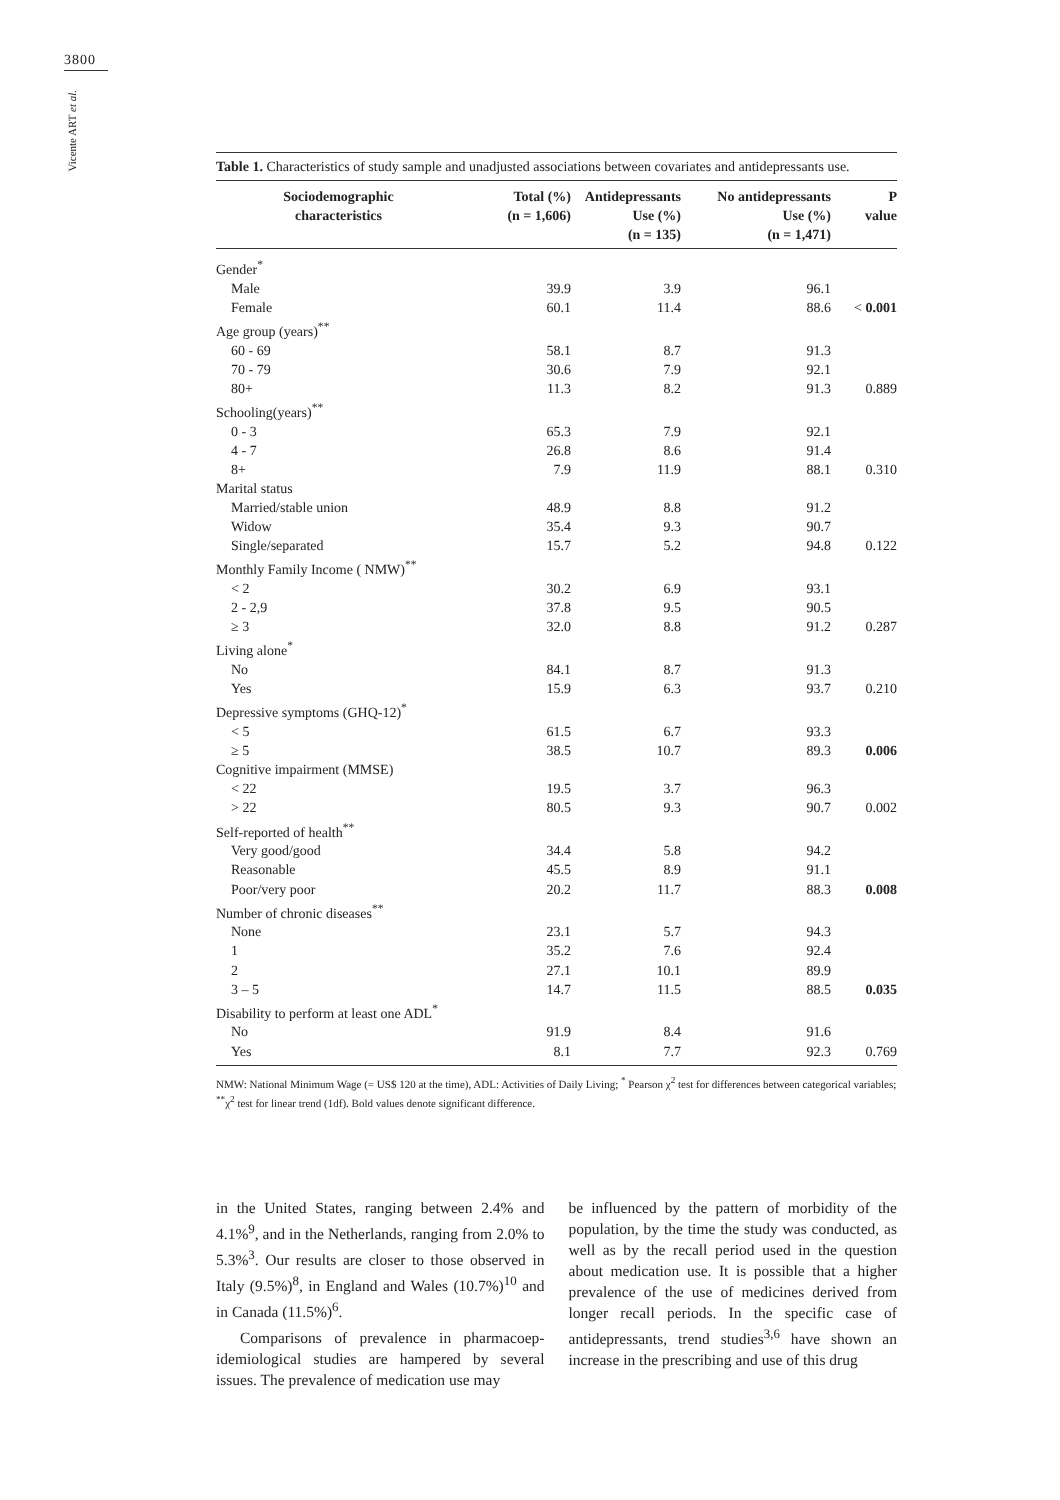3800
Vicente ART et al.
Table 1. Characteristics of study sample and unadjusted associations between covariates and antidepressants use.
| Sociodemographic characteristics | Total (%) (n = 1,606) | Antidepressants Use (%) (n = 135) | No antidepressants Use (%) (n = 1,471) | P value |
| --- | --- | --- | --- | --- |
| Gender<sup>*</sup> | | | | |
| Male | 39.9 | 3.9 | 96.1 | |
| Female | 60.1 | 11.4 | 88.6 | < 0.001 |
| Age group (years)<sup>**</sup> | | | | |
| 60 - 69 | 58.1 | 8.7 | 91.3 | |
| 70 - 79 | 30.6 | 7.9 | 92.1 | |
| 80+ | 11.3 | 8.2 | 91.3 | 0.889 |
| Schooling(years)<sup>**</sup> | | | | |
| 0 - 3 | 65.3 | 7.9 | 92.1 | |
| 4 - 7 | 26.8 | 8.6 | 91.4 | |
| 8+ | 7.9 | 11.9 | 88.1 | 0.310 |
| Marital status | | | | |
| Married/stable union | 48.9 | 8.8 | 91.2 | |
| Widow | 35.4 | 9.3 | 90.7 | |
| Single/separated | 15.7 | 5.2 | 94.8 | 0.122 |
| Monthly Family Income ( NMW)<sup>**</sup> | | | | |
| < 2 | 30.2 | 6.9 | 93.1 | |
| 2 - 2,9 | 37.8 | 9.5 | 90.5 | |
| ≥ 3 | 32.0 | 8.8 | 91.2 | 0.287 |
| Living alone<sup>*</sup> | | | | |
| No | 84.1 | 8.7 | 91.3 | |
| Yes | 15.9 | 6.3 | 93.7 | 0.210 |
| Depressive symptoms (GHQ-12)<sup>*</sup> | | | | |
| < 5 | 61.5 | 6.7 | 93.3 | |
| ≥ 5 | 38.5 | 10.7 | 89.3 | 0.006 |
| Cognitive impairment (MMSE) | | | | |
| < 22 | 19.5 | 3.7 | 96.3 | |
| > 22 | 80.5 | 9.3 | 90.7 | 0.002 |
| Self-reported of health<sup>**</sup> | | | | |
| Very good/good | 34.4 | 5.8 | 94.2 | |
| Reasonable | 45.5 | 8.9 | 91.1 | |
| Poor/very poor | 20.2 | 11.7 | 88.3 | 0.008 |
| Number of chronic diseases<sup>**</sup> | | | | |
| None | 23.1 | 5.7 | 94.3 | |
| 1 | 35.2 | 7.6 | 92.4 | |
| 2 | 27.1 | 10.1 | 89.9 | |
| 3 – 5 | 14.7 | 11.5 | 88.5 | 0.035 |
| Disability to perform at least one ADL<sup>*</sup> | | | | |
| No | 91.9 | 8.4 | 91.6 | |
| Yes | 8.1 | 7.7 | 92.3 | 0.769 |
NMW: National Minimum Wage (= US$ 120 at the time), ADL: Activities of Daily Living; <sup>*</sup> Pearson χ<sup>2</sup> test for differences between categorical variables; <sup>**</sup>χ<sup>2</sup> test for linear trend (1df). Bold values denote significant difference.
in the United States, ranging between 2.4% and 4.1%<sup>9</sup>, and in the Netherlands, ranging from 2.0% to 5.3%<sup>3</sup>. Our results are closer to those observed in Italy (9.5%)<sup>8</sup>, in England and Wales (10.7%)<sup>10</sup> and in Canada (11.5%)<sup>6</sup>.
Comparisons of prevalence in pharmacoep­idemiological studies are hampered by several issues. The prevalence of medication use may
be influenced by the pattern of morbidity of the population, by the time the study was conducted, as well as by the recall period used in the ques­tion about medication use. It is possible that a higher prevalence of the use of medicines derived from longer recall periods. In the specific case of antidepressants, trend studies<sup>3,6</sup> have shown an increase in the prescribing and use of this drug